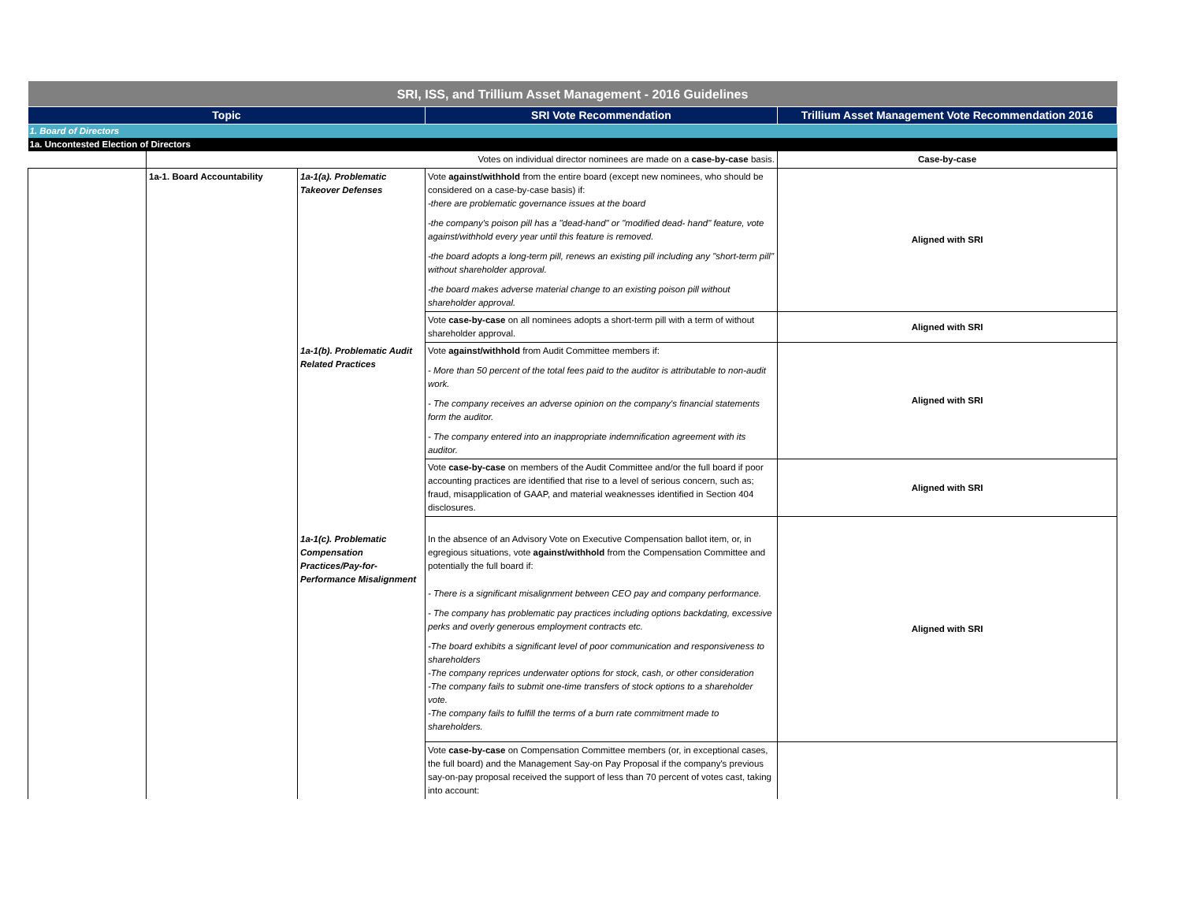| SRI, ISS, and Trillium Asset Management - 2016 Guidelines | | | | |
| Topic | | | SRI Vote Recommendation | Trillium Asset Management Vote Recommendation 2016 |
| 1. Board of Directors | | | | |
| 1a. Uncontested Election of Directors | | | | |
| | | | Votes on individual director nominees are made on a case-by-case basis. | Case-by-case |
| | 1a-1. Board Accountability | 1a-1(a). Problematic Takeover Defenses | Vote against/withhold from the entire board (except new nominees, who should be considered on a case-by-case basis) if: -there are problematic governance issues at the board -the company's poison pill has a "dead-hand" or "modified dead- hand" feature, vote against/withhold every year until this feature is removed. -the board adopts a long-term pill, renews an existing pill including any "short-term pill" without shareholder approval. -the board makes adverse material change to an existing poison pill without shareholder approval. | Aligned with SRI |
| | | | Vote case-by-case on all nominees adopts a short-term pill with a term of without shareholder approval. | Aligned with SRI |
| | | 1a-1(b). Problematic Audit Related Practices | Vote against/withhold from Audit Committee members if: - More than 50 percent of the total fees paid to the auditor is attributable to non-audit work. - The company receives an adverse opinion on the company's financial statements form the auditor. - The company entered into an inappropriate indemnification agreement with its auditor. | Aligned with SRI |
| | | | Vote case-by-case on members of the Audit Committee and/or the full board if poor accounting practices are identified that rise to a level of serious concern, such as; fraud, misapplication of GAAP, and material weaknesses identified in Section 404 disclosures. | Aligned with SRI |
| | | 1a-1(c). Problematic Compensation Practices/Pay-for-Performance Misalignment | In the absence of an Advisory Vote on Executive Compensation ballot item, or, in egregious situations, vote against/withhold from the Compensation Committee and potentially the full board if: - There is a significant misalignment between CEO pay and company performance. - The company has problematic pay practices including options backdating, excessive perks and overly generous employment contracts etc. -The board exhibits a significant level of poor communication and responsiveness to shareholders -The company reprices underwater options for stock, cash, or other consideration -The company fails to submit one-time transfers of stock options to a shareholder vote. -The company fails to fulfill the terms of a burn rate commitment made to shareholders. | Aligned with SRI |
| | | | Vote case-by-case on Compensation Committee members (or, in exceptional cases, the full board) and the Management Say-on Pay Proposal if the company's previous say-on-pay proposal received the support of less than 70 percent of votes cast, taking into account: | |